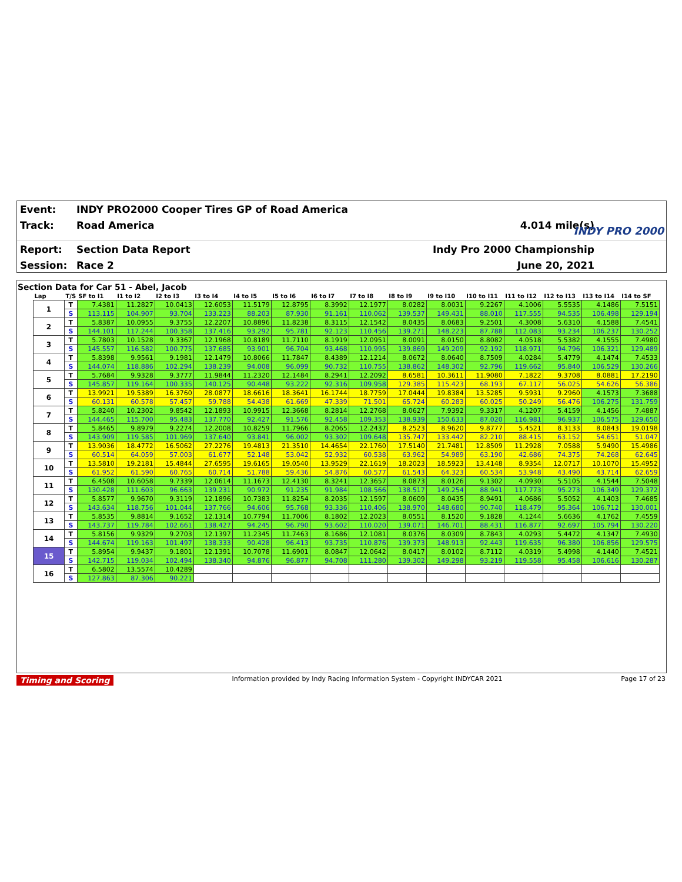Event:
INDY PRO2000 Cooper Tires GP of Road America
Track: Road America 4.014 mile(s)
Report: Section Data Report Indy Pro 2000 Championship
Session: Race 2 June 20, 2021
INDY PRO 2000
Section Data for Car 51 - Abel, Jacob
| Lap | T/S | SF to I1 | I1 to I2 | I2 to I3 | I3 to I4 | I4 to I5 | I5 to I6 | I6 to I7 | I7 to I8 | I8 to I9 | I9 to I10 | I10 to I11 | I11 to I12 | I12 to I13 | I13 to I14 | I14 to SF |
| --- | --- | --- | --- | --- | --- | --- | --- | --- | --- | --- | --- | --- | --- | --- | --- | --- |
| 1 | T | 7.4381 | 11.2827 | 10.0413 | 12.6053 | 11.5179 | 12.8795 | 8.3992 | 12.1977 | 8.0282 | 8.0031 | 9.2267 | 4.1006 | 5.5535 | 4.1486 | 7.5151 |
| | S | 113.115 | 104.907 | 93.704 | 133.223 | 88.203 | 87.930 | 91.161 | 110.062 | 139.537 | 149.431 | 88.010 | 117.555 | 94.535 | 106.498 | 129.194 |
| 2 | T | 5.8387 | 10.0955 | 9.3755 | 12.2207 | 10.8896 | 11.8238 | 8.3115 | 12.1542 | 8.0435 | 8.0683 | 9.2501 | 4.3008 | 5.6310 | 4.1588 | 7.4541 |
| | S | 144.101 | 117.244 | 100.358 | 137.416 | 93.292 | 95.781 | 92.123 | 110.456 | 139.271 | 148.223 | 87.788 | 112.083 | 93.234 | 106.237 | 130.252 |
| 3 | T | 5.7803 | 10.1528 | 9.3367 | 12.1968 | 10.8189 | 11.7110 | 8.1919 | 12.0951 | 8.0091 | 8.0150 | 8.8082 | 4.0518 | 5.5382 | 4.1555 | 7.4980 |
| | S | 145.557 | 116.582 | 100.775 | 137.685 | 93.901 | 96.704 | 93.468 | 110.995 | 139.869 | 149.209 | 92.192 | 118.971 | 94.796 | 106.321 | 129.489 |
| 4 | T | 5.8398 | 9.9561 | 9.1981 | 12.1479 | 10.8066 | 11.7847 | 8.4389 | 12.1214 | 8.0672 | 8.0640 | 8.7509 | 4.0284 | 5.4779 | 4.1474 | 7.4533 |
| | S | 144.074 | 118.886 | 102.294 | 138.239 | 94.008 | 96.099 | 90.732 | 110.755 | 138.862 | 148.302 | 92.796 | 119.662 | 95.840 | 106.529 | 130.266 |
| 5 | T | 5.7684 | 9.9328 | 9.3777 | 11.9844 | 11.2320 | 12.1484 | 8.2941 | 12.2092 | 8.6581 | 10.3611 | 11.9080 | 7.1822 | 9.3708 | 8.0881 | 17.2190 |
| | S | 145.857 | 119.164 | 100.335 | 140.125 | 90.448 | 93.222 | 92.316 | 109.958 | 129.385 | 115.423 | 68.193 | 67.117 | 56.025 | 54.626 | 56.386 |
| 6 | T | 13.9921 | 19.5389 | 16.3760 | 28.0877 | 18.6616 | 18.3641 | 16.1744 | 18.7759 | 17.0444 | 19.8384 | 13.5285 | 9.5931 | 9.2960 | 4.1573 | 7.3688 |
| | S | 60.131 | 60.578 | 57.457 | 59.788 | 54.438 | 61.669 | 47.339 | 71.501 | 65.724 | 60.283 | 60.025 | 50.249 | 56.476 | 106.275 | 131.759 |
| 7 | T | 5.8240 | 10.2302 | 9.8542 | 12.1893 | 10.9915 | 12.3668 | 8.2814 | 12.2768 | 8.0627 | 7.9392 | 9.3317 | 4.1207 | 5.4159 | 4.1456 | 7.4887 |
| | S | 144.465 | 115.700 | 95.483 | 137.770 | 92.427 | 91.576 | 92.458 | 109.353 | 138.939 | 150.633 | 87.020 | 116.981 | 96.937 | 106.575 | 129.650 |
| 8 | T | 5.8465 | 9.8979 | 9.2274 | 12.2008 | 10.8259 | 11.7966 | 8.2065 | 12.2437 | 8.2523 | 8.9620 | 9.8777 | 5.4521 | 8.3133 | 8.0843 | 19.0198 |
| | S | 143.909 | 119.585 | 101.969 | 137.640 | 93.841 | 96.002 | 93.302 | 109.648 | 135.747 | 133.442 | 82.210 | 88.415 | 63.152 | 54.651 | 51.047 |
| 9 | T | 13.9036 | 18.4772 | 16.5062 | 27.2276 | 19.4813 | 21.3510 | 14.4654 | 22.1760 | 17.5140 | 21.7481 | 12.8509 | 11.2928 | 7.0588 | 5.9490 | 15.4986 |
| | S | 60.514 | 64.059 | 57.003 | 61.677 | 52.148 | 53.042 | 52.932 | 60.538 | 63.962 | 54.989 | 63.190 | 42.686 | 74.375 | 74.268 | 62.645 |
| 10 | T | 13.5810 | 19.2181 | 15.4844 | 27.6595 | 19.6165 | 19.0540 | 13.9529 | 22.1619 | 18.2023 | 18.5923 | 13.4148 | 8.9354 | 12.0717 | 10.1070 | 15.4952 |
| | S | 61.952 | 61.590 | 60.765 | 60.714 | 51.788 | 59.436 | 54.876 | 60.577 | 61.543 | 64.323 | 60.534 | 53.948 | 43.490 | 43.714 | 62.659 |
| 11 | T | 6.4508 | 10.6058 | 9.7339 | 12.0614 | 11.1673 | 12.4130 | 8.3241 | 12.3657 | 8.0873 | 8.0126 | 9.1302 | 4.0930 | 5.5105 | 4.1544 | 7.5048 |
| | S | 130.428 | 111.603 | 96.663 | 139.231 | 90.972 | 91.235 | 91.984 | 108.566 | 138.517 | 149.254 | 88.941 | 117.773 | 95.273 | 106.349 | 129.372 |
| 12 | T | 5.8577 | 9.9670 | 9.3119 | 12.1896 | 10.7383 | 11.8254 | 8.2035 | 12.1597 | 8.0609 | 8.0435 | 8.9491 | 4.0686 | 5.5052 | 4.1403 | 7.4685 |
| | S | 143.634 | 118.756 | 101.044 | 137.766 | 94.606 | 95.768 | 93.336 | 110.406 | 138.970 | 148.680 | 90.740 | 118.479 | 95.364 | 106.712 | 130.001 |
| 13 | T | 5.8535 | 9.8814 | 9.1652 | 12.1314 | 10.7794 | 11.7006 | 8.1802 | 12.2023 | 8.0551 | 8.1520 | 9.1828 | 4.1244 | 5.6636 | 4.1762 | 7.4559 |
| | S | 143.737 | 119.784 | 102.661 | 138.427 | 94.245 | 96.790 | 93.602 | 110.020 | 139.071 | 146.701 | 88.431 | 116.877 | 92.697 | 105.794 | 130.220 |
| 14 | T | 5.8156 | 9.9329 | 9.2703 | 12.1397 | 11.2345 | 11.7463 | 8.1686 | 12.1081 | 8.0376 | 8.0309 | 8.7843 | 4.0293 | 5.4472 | 4.1347 | 7.4930 |
| | S | 144.674 | 119.163 | 101.497 | 138.333 | 90.428 | 96.413 | 93.735 | 110.876 | 139.373 | 148.913 | 92.443 | 119.635 | 96.380 | 106.856 | 129.575 |
| 15 | T | 5.8954 | 9.9437 | 9.1801 | 12.1391 | 10.7078 | 11.6901 | 8.0847 | 12.0642 | 8.0417 | 8.0102 | 8.7112 | 4.0319 | 5.4998 | 4.1440 | 7.4521 |
| | S | 142.715 | 119.034 | 102.494 | 138.340 | 94.876 | 96.877 | 94.708 | 111.280 | 139.302 | 149.298 | 93.219 | 119.558 | 95.458 | 106.616 | 130.287 |
| 16 | T | 6.5802 | 13.5574 | 10.4289 | | | | | | | | | | | | |
| | S | 127.863 | 87.306 | 90.221 | | | | | | | | | | | | |
Timing and Scoring Information provided by Indy Racing Information System - Copyright INDYCAR 2021 Page 17 of 23